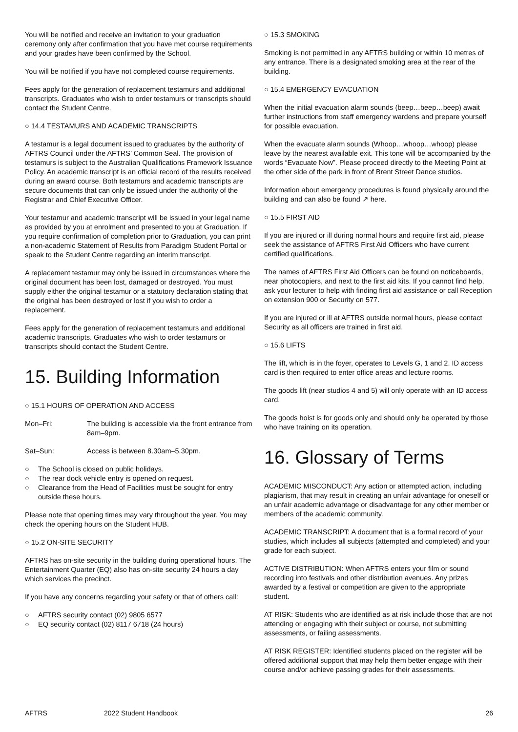You will be notified and receive an invitation to your graduation ceremony only after confirmation that you have met course requirements and your grades have been confirmed by the School.
You will be notified if you have not completed course requirements.
Fees apply for the generation of replacement testamurs and additional transcripts. Graduates who wish to order testamurs or transcripts should contact the Student Centre.
○ 14.4 TESTAMURS AND ACADEMIC TRANSCRIPTS
A testamur is a legal document issued to graduates by the authority of AFTRS Council under the AFTRS’ Common Seal. The provision of testamurs is subject to the Australian Qualifications Framework Issuance Policy. An academic transcript is an official record of the results received during an award course. Both testamurs and academic transcripts are secure documents that can only be issued under the authority of the Registrar and Chief Executive Officer.
Your testamur and academic transcript will be issued in your legal name as provided by you at enrolment and presented to you at Graduation. If you require confirmation of completion prior to Graduation, you can print a non-academic Statement of Results from Paradigm Student Portal or speak to the Student Centre regarding an interim transcript.
A replacement testamur may only be issued in circumstances where the original document has been lost, damaged or destroyed. You must supply either the original testamur or a statutory declaration stating that the original has been destroyed or lost if you wish to order a replacement.
Fees apply for the generation of replacement testamurs and additional academic transcripts. Graduates who wish to order testamurs or transcripts should contact the Student Centre.
15. Building Information
○ 15.1 HOURS OF OPERATION AND ACCESS
Mon–Fri: The building is accessible via the front entrance from 8am–9pm.
Sat–Sun: Access is between 8.30am–5.30pm.
○ The School is closed on public holidays.
○ The rear dock vehicle entry is opened on request.
○ Clearance from the Head of Facilities must be sought for entry outside these hours.
Please note that opening times may vary throughout the year. You may check the opening hours on the Student HUB.
○ 15.2 ON-SITE SECURITY
AFTRS has on-site security in the building during operational hours. The Entertainment Quarter (EQ) also has on-site security 24 hours a day which services the precinct.
If you have any concerns regarding your safety or that of others call:
○ AFTRS security contact (02) 9805 6577
○ EQ security contact (02) 8117 6718 (24 hours)
○ 15.3 SMOKING
Smoking is not permitted in any AFTRS building or within 10 metres of any entrance. There is a designated smoking area at the rear of the building.
○ 15.4 EMERGENCY EVACUATION
When the initial evacuation alarm sounds (beep…beep…beep) await further instructions from staff emergency wardens and prepare yourself for possible evacuation.
When the evacuate alarm sounds (Whoop…whoop…whoop) please leave by the nearest available exit. This tone will be accompanied by the words “Evacuate Now”. Please proceed directly to the Meeting Point at the other side of the park in front of Brent Street Dance studios.
Information about emergency procedures is found physically around the building and can also be found ↗ here.
○ 15.5 FIRST AID
If you are injured or ill during normal hours and require first aid, please seek the assistance of AFTRS First Aid Officers who have current certified qualifications.
The names of AFTRS First Aid Officers can be found on noticeboards, near photocopiers, and next to the first aid kits. If you cannot find help, ask your lecturer to help with finding first aid assistance or call Reception on extension 900 or Security on 577.
If you are injured or ill at AFTRS outside normal hours, please contact Security as all officers are trained in first aid.
○ 15.6 LIFTS
The lift, which is in the foyer, operates to Levels G, 1 and 2. ID access card is then required to enter office areas and lecture rooms.
The goods lift (near studios 4 and 5) will only operate with an ID access card.
The goods hoist is for goods only and should only be operated by those who have training on its operation.
16. Glossary of Terms
ACADEMIC MISCONDUCT: Any action or attempted action, including plagiarism, that may result in creating an unfair advantage for oneself or an unfair academic advantage or disadvantage for any other member or members of the academic community.
ACADEMIC TRANSCRIPT: A document that is a formal record of your studies, which includes all subjects (attempted and completed) and your grade for each subject.
ACTIVE DISTRIBUTION: When AFTRS enters your film or sound recording into festivals and other distribution avenues. Any prizes awarded by a festival or competition are given to the appropriate student.
AT RISK: Students who are identified as at risk include those that are not attending or engaging with their subject or course, not submitting assessments, or failing assessments.
AT RISK REGISTER: Identified students placed on the register will be offered additional support that may help them better engage with their course and/or achieve passing grades for their assessments.
AFTRS 2022 Student Handbook 26